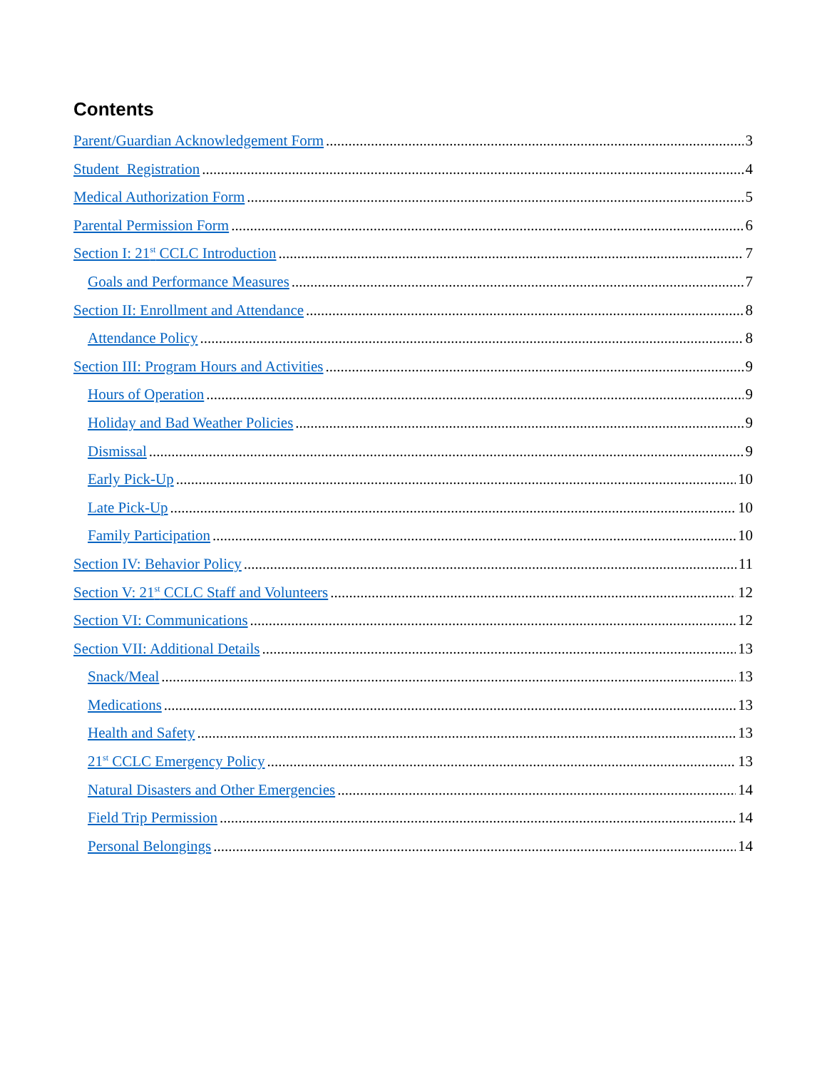Contents
Parent/Guardian Acknowledgement Form 3
Student Registration 4
Medical Authorization Form 5
Parental Permission Form 6
Section I: 21<sup>st</sup> CCLC Introduction 7
Goals and Performance Measures 7
Section II: Enrollment and Attendance 8
Attendance Policy 8
Section III: Program Hours and Activities 9
Hours of Operation 9
Holiday and Bad Weather Policies 9
Dismissal 9
Early Pick-Up 10
Late Pick-Up 10
Family Participation 10
Section IV: Behavior Policy 11
Section V: 21<sup>st</sup> CCLC Staff and Volunteers 12
Section VI: Communications 12
Section VII: Additional Details 13
Snack/Meal 13
Medications 13
Health and Safety 13
21<sup>st</sup> CCLC Emergency Policy 13
Natural Disasters and Other Emergencies 14
Field Trip Permission 14
Personal Belongings 14